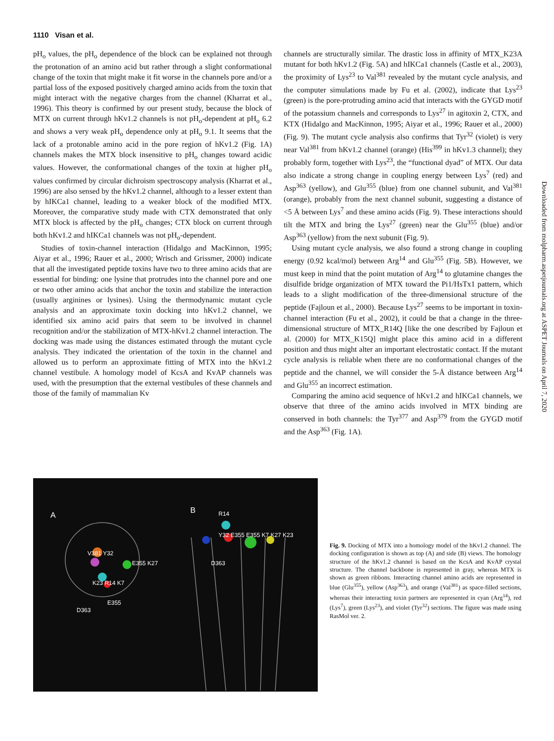1110 Visan et al.
pH<sub>o</sub> values, the pH<sub>o</sub> dependence of the block can be explained not through the protonation of an amino acid but rather through a slight conformational change of the toxin that might make it fit worse in the channels pore and/or a partial loss of the exposed positively charged amino acids from the toxin that might interact with the negative charges from the channel (Kharrat et al., 1996). This theory is confirmed by our present study, because the block of MTX on current through hKv1.2 channels is not pH<sub>o</sub>-dependent at pH<sub>o</sub> 6.2 and shows a very weak pH<sub>o</sub> dependence only at pH<sub>o</sub> 9.1. It seems that the lack of a protonable amino acid in the pore region of hKv1.2 (Fig. 1A) channels makes the MTX block insensitive to pH<sub>o</sub> changes toward acidic values. However, the conformational changes of the toxin at higher pH<sub>o</sub> values confirmed by circular dichroism spectroscopy analysis (Kharrat et al., 1996) are also sensed by the hKv1.2 channel, although to a lesser extent than by hIKCa1 channel, leading to a weaker block of the modified MTX. Moreover, the comparative study made with CTX demonstrated that only MTX block is affected by the pH<sub>o</sub> changes; CTX block on current through both hKv1.2 and hIKCa1 channels was not pH<sub>o</sub>-dependent.
Studies of toxin-channel interaction (Hidalgo and MacKinnon, 1995; Aiyar et al., 1996; Rauer et al., 2000; Wrisch and Grissmer, 2000) indicate that all the investigated peptide toxins have two to three amino acids that are essential for binding: one lysine that protrudes into the channel pore and one or two other amino acids that anchor the toxin and stabilize the interaction (usually arginines or lysines). Using the thermodynamic mutant cycle analysis and an approximate toxin docking into hKv1.2 channel, we identified six amino acid pairs that seem to be involved in channel recognition and/or the stabilization of MTX-hKv1.2 channel interaction. The docking was made using the distances estimated through the mutant cycle analysis. They indicated the orientation of the toxin in the channel and allowed us to perform an approximate fitting of MTX into the hKv1.2 channel vestibule. A homology model of KcsA and KvAP channels was used, with the presumption that the external vestibules of these channels and those of the family of mammalian Kv
channels are structurally similar. The drastic loss in affinity of MTX_K23A mutant for both hKv1.2 (Fig. 5A) and hIKCa1 channels (Castle et al., 2003), the proximity of Lys<sup>23</sup> to Val<sup>381</sup> revealed by the mutant cycle analysis, and the computer simulations made by Fu et al. (2002), indicate that Lys<sup>23</sup> (green) is the pore-protruding amino acid that interacts with the GYGD motif of the potassium channels and corresponds to Lys<sup>27</sup> in agitoxin 2, CTX, and KTX (Hidalgo and MacKinnon, 1995; Aiyar et al., 1996; Rauer et al., 2000) (Fig. 9). The mutant cycle analysis also confirms that Tyr<sup>32</sup> (violet) is very near Val<sup>381</sup> from hKv1.2 channel (orange) (His<sup>399</sup> in hKv1.3 channel); they probably form, together with Lys<sup>23</sup>, the “functional dyad” of MTX. Our data also indicate a strong change in coupling energy between Lys<sup>7</sup> (red) and Asp<sup>363</sup> (yellow), and Glu<sup>355</sup> (blue) from one channel subunit, and Val<sup>381</sup> (orange), probably from the next channel subunit, suggesting a distance of <5 Å between Lys<sup>7</sup> and these amino acids (Fig. 9). These interactions should tilt the MTX and bring the Lys<sup>27</sup> (green) near the Glu<sup>355</sup> (blue) and/or Asp<sup>363</sup> (yellow) from the next subunit (Fig. 9).
Using mutant cycle analysis, we also found a strong change in coupling energy (0.92 kcal/mol) between Arg<sup>14</sup> and Glu<sup>355</sup> (Fig. 5B). However, we must keep in mind that the point mutation of Arg<sup>14</sup> to glutamine changes the disulfide bridge organization of MTX toward the Pi1/HsTx1 pattern, which leads to a slight modification of the three-dimensional structure of the peptide (Fajloun et al., 2000). Because Lys<sup>27</sup> seems to be important in toxin-channel interaction (Fu et al., 2002), it could be that a change in the three-dimensional structure of MTX_R14Q [like the one described by Fajloun et al. (2000) for MTX_K15Q] might place this amino acid in a different position and thus might alter an important electrostatic contact. If the mutant cycle analysis is reliable when there are no conformational changes of the peptide and the channel, we will consider the 5-Å distance between Arg<sup>14</sup> and Glu<sup>355</sup> an incorrect estimation.
Comparing the amino acid sequence of hKv1.2 and hIKCa1 channels, we observe that three of the amino acids involved in MTX binding are conserved in both channels: the Tyr<sup>377</sup> and Asp<sup>379</sup> from the GYGD motif and the Asp<sup>363</sup> (Fig. 1A).
Downloaded from molpharm.aspetjournals.org at ASPET Journals on April 7, 2020
A
B
V381 Y32
E355 K27
K23 R14 K7
E355
D363
R14
Y32 E355 E355 K7 K27 K23
D363
Fig. 9. Docking of MTX into a homology model of the hKv1.2 channel. The docking configuration is shown as top (A) and side (B) views. The homology structure of the hKv1.2 channel is based on the KcsA and KvAP crystal structure. The channel backbone is represented in gray, whereas MTX is shown as green ribbons. Interacting channel amino acids are represented in blue (Glu<sup>355</sup>), yellow (Asp<sup>363</sup>), and orange (Val<sup>381</sup>) as space-filled sections, whereas their interacting toxin partners are represented in cyan (Arg<sup>14</sup>), red (Lys<sup>7</sup>), green (Lys<sup>23</sup>), and violet (Tyr<sup>32</sup>) sections. The figure was made using RasMol ver. 2.